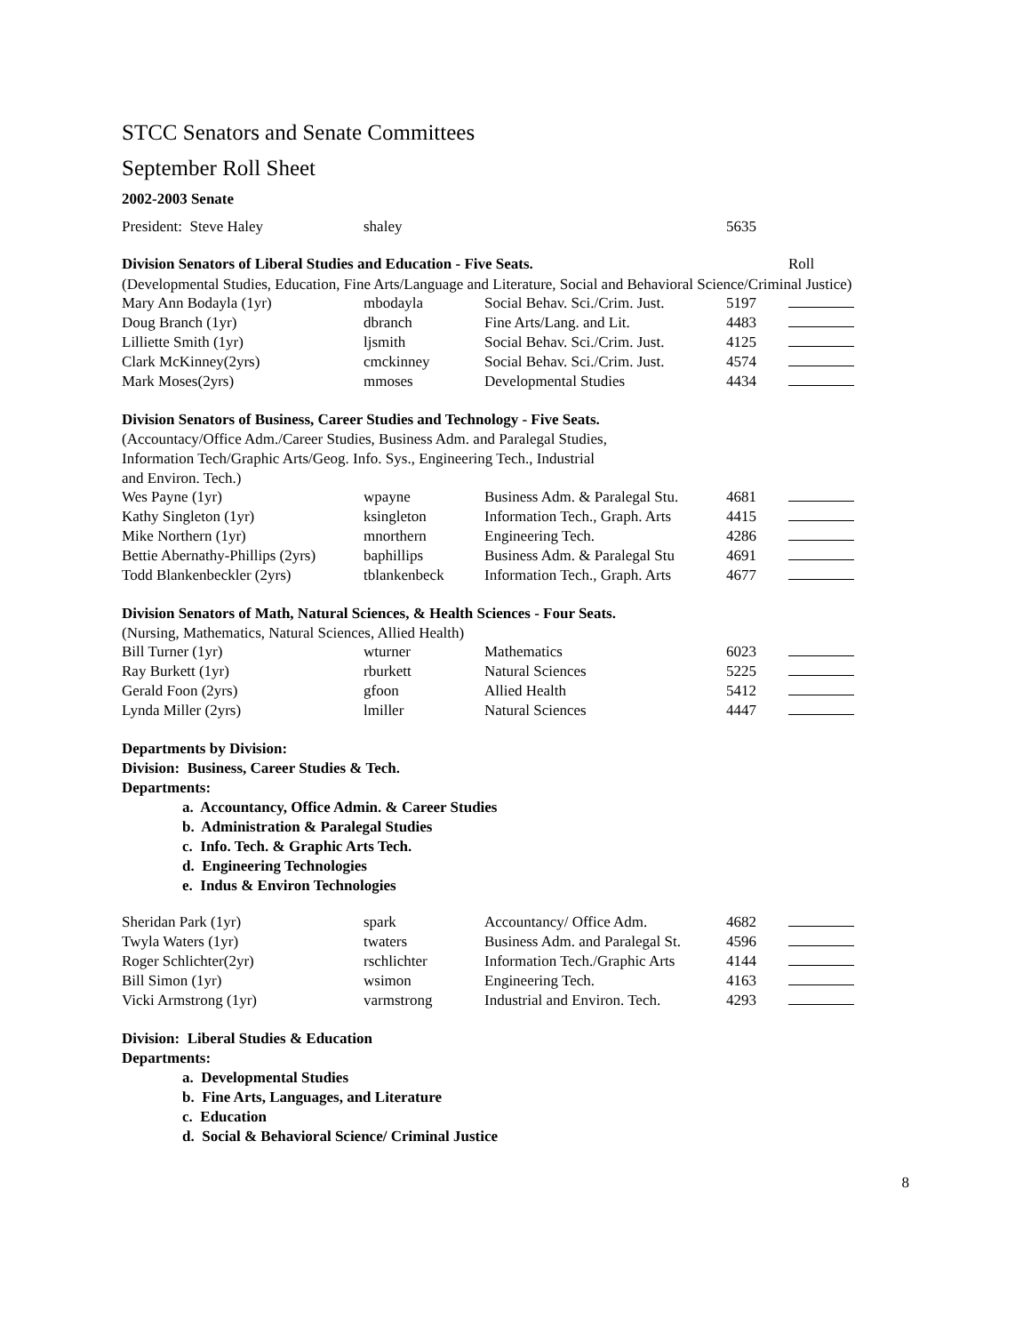STCC Senators and Senate Committees
September Roll Sheet
2002-2003 Senate
| President: Steve Haley | shaley | | 5635 | |
| Division Senators of Liberal Studies and Education - Five Seats. | Roll |
(Developmental Studies, Education, Fine Arts/Language and Literature, Social and Behavioral Science/Criminal Justice)
| Mary Ann Bodayla (1yr) | mbodayla | Social Behav. Sci./Crim. Just. | 5197 | |
| Doug Branch (1yr) | dbranch | Fine Arts/Lang. and Lit. | 4483 | |
| Lilliette Smith (1yr) | ljsmith | Social Behav. Sci./Crim. Just. | 4125 | |
| Clark McKinney(2yrs) | cmckinney | Social Behav. Sci./Crim. Just. | 4574 | |
| Mark Moses(2yrs) | mmoses | Developmental Studies | 4434 | |
Division Senators of Business, Career Studies and Technology - Five Seats.
(Accountacy/Office Adm./Career Studies, Business Adm. and Paralegal Studies,
Information Tech/Graphic Arts/Geog. Info. Sys., Engineering Tech., Industrial
and Environ. Tech.)
| Wes Payne (1yr) | wpayne | Business Adm. & Paralegal Stu. | 4681 | |
| Kathy Singleton (1yr) | ksingleton | Information Tech., Graph. Arts | 4415 | |
| Mike Northern (1yr) | mnorthern | Engineering Tech. | 4286 | |
| Bettie Abernathy-Phillips (2yrs) | baphillips | Business Adm. & Paralegal Stu | 4691 | |
| Todd Blankenbeckler (2yrs) | tblankenbeck | Information Tech., Graph. Arts | 4677 | |
Division Senators of Math, Natural Sciences, & Health Sciences - Four Seats.
(Nursing, Mathematics, Natural Sciences, Allied Health)
| Bill Turner (1yr) | wturner | Mathematics | 6023 | |
| Ray Burkett (1yr) | rburkett | Natural Sciences | 5225 | |
| Gerald Foon (2yrs) | gfoon | Allied Health | 5412 | |
| Lynda Miller (2yrs) | lmiller | Natural Sciences | 4447 | |
Departments by Division:
Division: Business, Career Studies & Tech.
Departments:
a. Accountancy, Office Admin. & Career Studies
b. Administration & Paralegal Studies
c. Info. Tech. & Graphic Arts Tech.
d. Engineering Technologies
e. Indus & Environ Technologies
| Sheridan Park (1yr) | spark | Accountancy/ Office Adm. | 4682 | |
| Twyla Waters (1yr) | twaters | Business Adm. and Paralegal St. | 4596 | |
| Roger Schlichter(2yr) | rschlichter | Information Tech./Graphic Arts | 4144 | |
| Bill Simon (1yr) | wsimon | Engineering Tech. | 4163 | |
| Vicki Armstrong (1yr) | varmstrong | Industrial and Environ. Tech. | 4293 | |
Division: Liberal Studies & Education
Departments:
a. Developmental Studies
b. Fine Arts, Languages, and Literature
c. Education
d. Social & Behavioral Science/ Criminal Justice
8